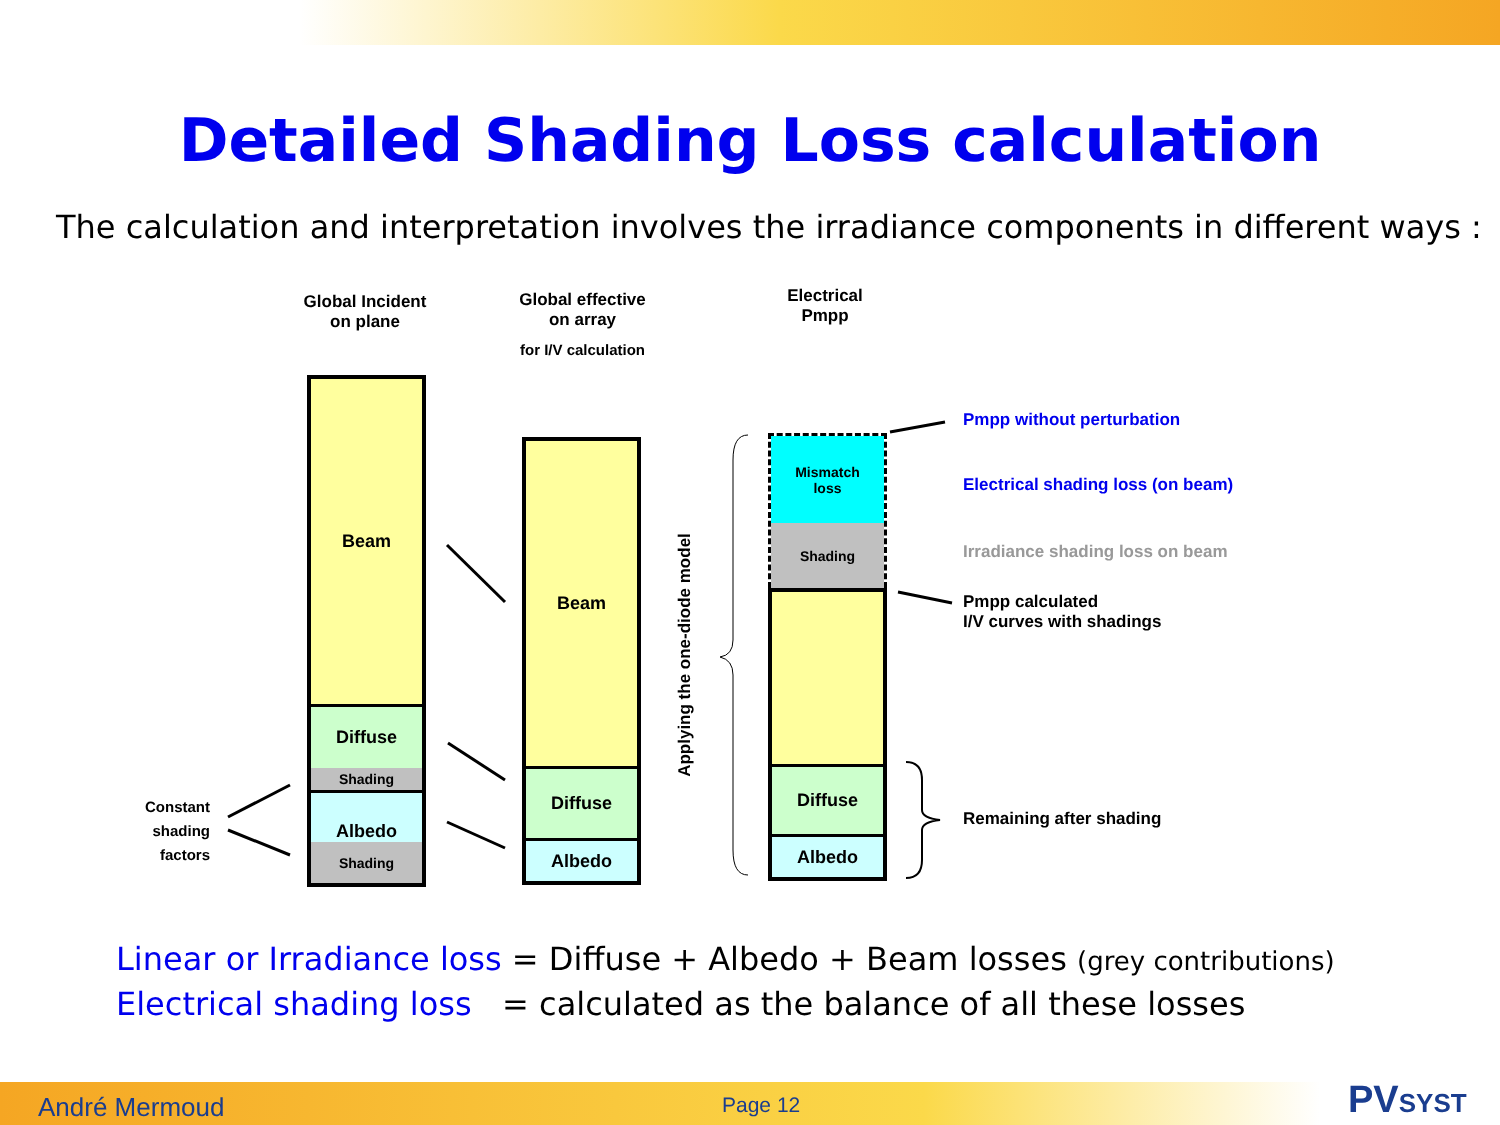Detailed Shading Loss calculation
The calculation and interpretation involves the irradiance components in different ways :
Global Incident
on plane
Global effective
on array
for I/V calculation
Electrical
Pmpp
Beam
Diffuse
Shading
Albedo
Shading
Beam
Diffuse
Albedo
Applying the one-diode model
Mismatch
loss
Shading
Diffuse
Albedo
Constant shading factors
Pmpp without perturbation
Electrical shading loss (on beam)
Irradiance shading loss on beam
Pmpp calculated
I/V curves with shadings
Remaining after shading
Linear or Irradiance loss = Diffuse + Albedo + Beam losses (grey contributions)
Electrical shading loss = calculated as the balance of all these losses
André Mermoud Page 12 PVSYST